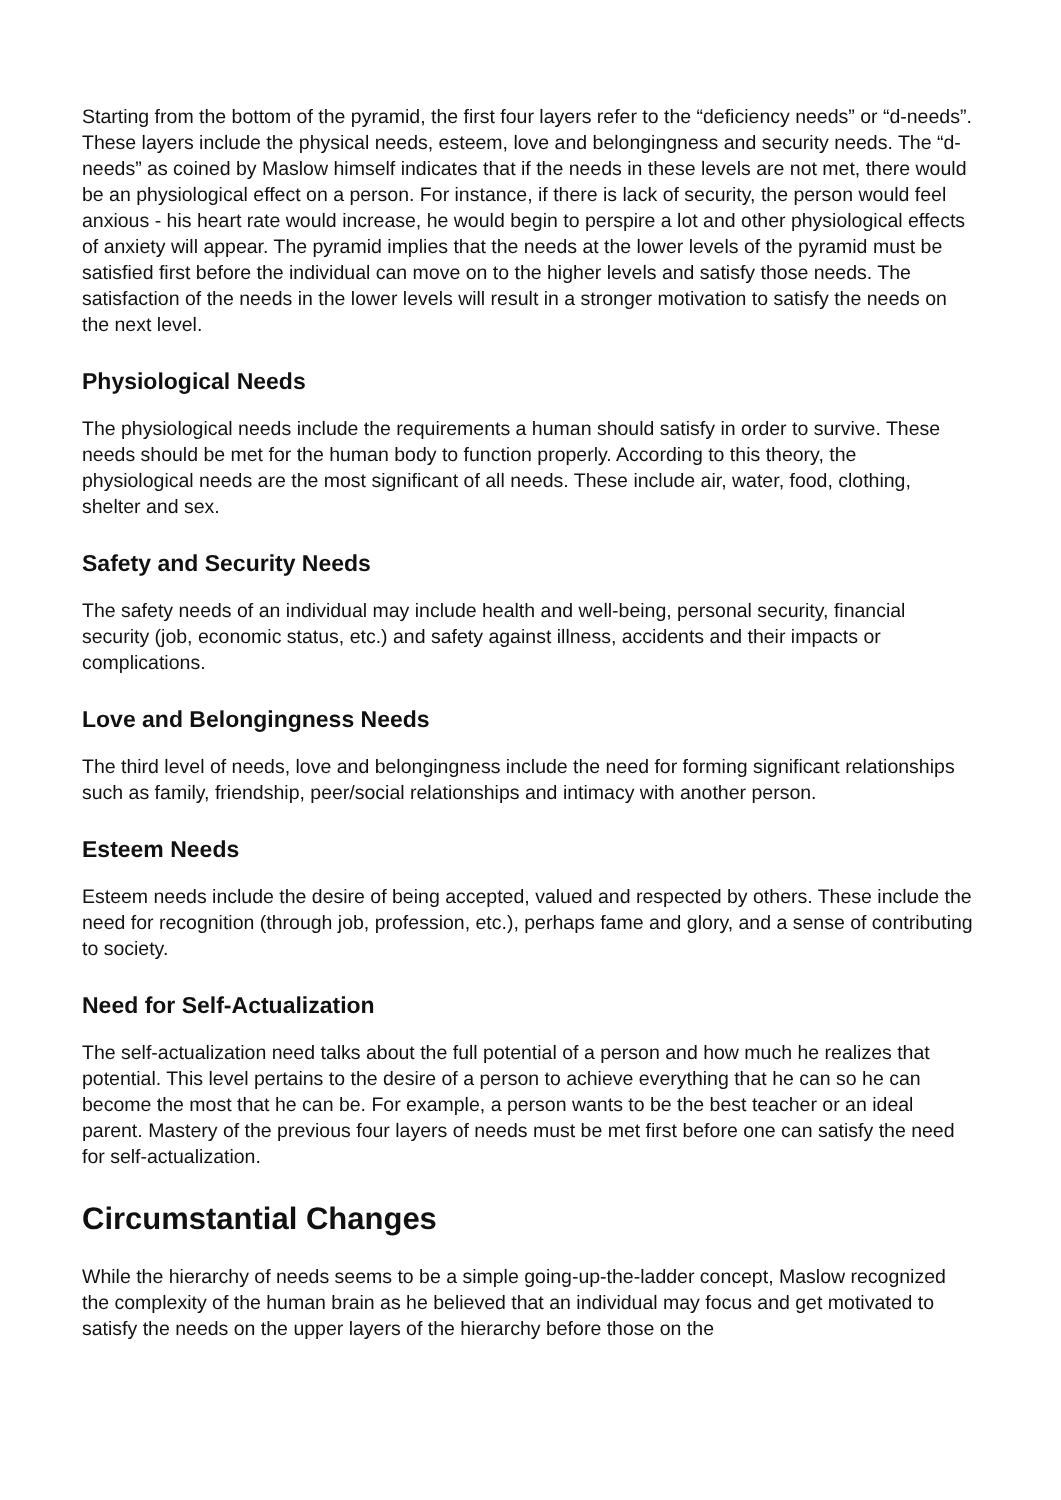Starting from the bottom of the pyramid, the first four layers refer to the “deficiency needs” or “d-needs”. These layers include the physical needs, esteem, love and belongingness and security needs. The “d-needs” as coined by Maslow himself indicates that if the needs in these levels are not met, there would be an physiological effect on a person. For instance, if there is lack of security, the person would feel anxious - his heart rate would increase, he would begin to perspire a lot and other physiological effects of anxiety will appear. The pyramid implies that the needs at the lower levels of the pyramid must be satisfied first before the individual can move on to the higher levels and satisfy those needs. The satisfaction of the needs in the lower levels will result in a stronger motivation to satisfy the needs on the next level.
Physiological Needs
The physiological needs include the requirements a human should satisfy in order to survive. These needs should be met for the human body to function properly. According to this theory, the physiological needs are the most significant of all needs. These include air, water, food, clothing, shelter and sex.
Safety and Security Needs
The safety needs of an individual may include health and well-being, personal security, financial security (job, economic status, etc.) and safety against illness, accidents and their impacts or complications.
Love and Belongingness Needs
The third level of needs, love and belongingness include the need for forming significant relationships such as family, friendship, peer/social relationships and intimacy with another person.
Esteem Needs
Esteem needs include the desire of being accepted, valued and respected by others. These include the need for recognition (through job, profession, etc.), perhaps fame and glory, and a sense of contributing to society.
Need for Self-Actualization
The self-actualization need talks about the full potential of a person and how much he realizes that potential. This level pertains to the desire of a person to achieve everything that he can so he can become the most that he can be. For example, a person wants to be the best teacher or an ideal parent. Mastery of the previous four layers of needs must be met first before one can satisfy the need for self-actualization.
Circumstantial Changes
While the hierarchy of needs seems to be a simple going-up-the-ladder concept, Maslow recognized the complexity of the human brain as he believed that an individual may focus and get motivated to satisfy the needs on the upper layers of the hierarchy before those on the